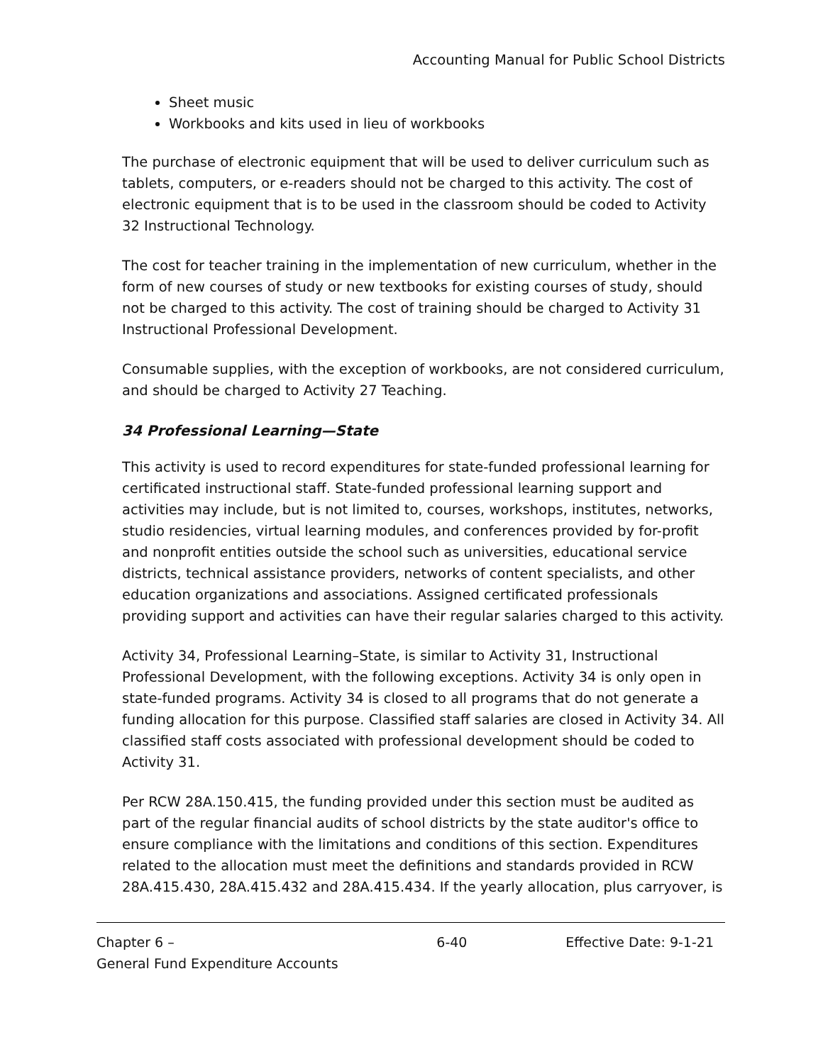Accounting Manual for Public School Districts
Sheet music
Workbooks and kits used in lieu of workbooks
The purchase of electronic equipment that will be used to deliver curriculum such as tablets, computers, or e-readers should not be charged to this activity. The cost of electronic equipment that is to be used in the classroom should be coded to Activity 32 Instructional Technology.
The cost for teacher training in the implementation of new curriculum, whether in the form of new courses of study or new textbooks for existing courses of study, should not be charged to this activity. The cost of training should be charged to Activity 31 Instructional Professional Development.
Consumable supplies, with the exception of workbooks, are not considered curriculum, and should be charged to Activity 27 Teaching.
34 Professional Learning—State
This activity is used to record expenditures for state-funded professional learning for certificated instructional staff. State-funded professional learning support and activities may include, but is not limited to, courses, workshops, institutes, networks, studio residencies, virtual learning modules, and conferences provided by for-profit and nonprofit entities outside the school such as universities, educational service districts, technical assistance providers, networks of content specialists, and other education organizations and associations. Assigned certificated professionals providing support and activities can have their regular salaries charged to this activity.
Activity 34, Professional Learning–State, is similar to Activity 31, Instructional Professional Development, with the following exceptions. Activity 34 is only open in state-funded programs. Activity 34 is closed to all programs that do not generate a funding allocation for this purpose. Classified staff salaries are closed in Activity 34. All classified staff costs associated with professional development should be coded to Activity 31.
Per RCW 28A.150.415, the funding provided under this section must be audited as part of the regular financial audits of school districts by the state auditor's office to ensure compliance with the limitations and conditions of this section. Expenditures related to the allocation must meet the definitions and standards provided in RCW 28A.415.430, 28A.415.432 and 28A.415.434. If the yearly allocation, plus carryover, is
Chapter 6 –
General Fund Expenditure Accounts
6-40 Effective Date: 9-1-21